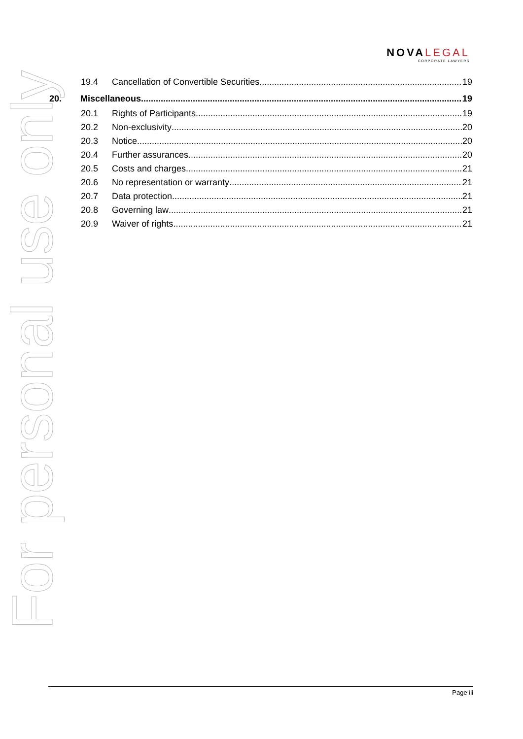For personal use only
NOVALEGAL
CORPORATE LAWYERS
19.4 Cancellation of Convertible Securities 19
20. Miscellaneous 19
20.1 Rights of Participants 19
20.2 Non-exclusivity 20
20.3 Notice 20
20.4 Further assurances 20
20.5 Costs and charges 21
20.6 No representation or warranty 21
20.7 Data protection 21
20.8 Governing law 21
20.9 Waiver of rights 21
Page iii